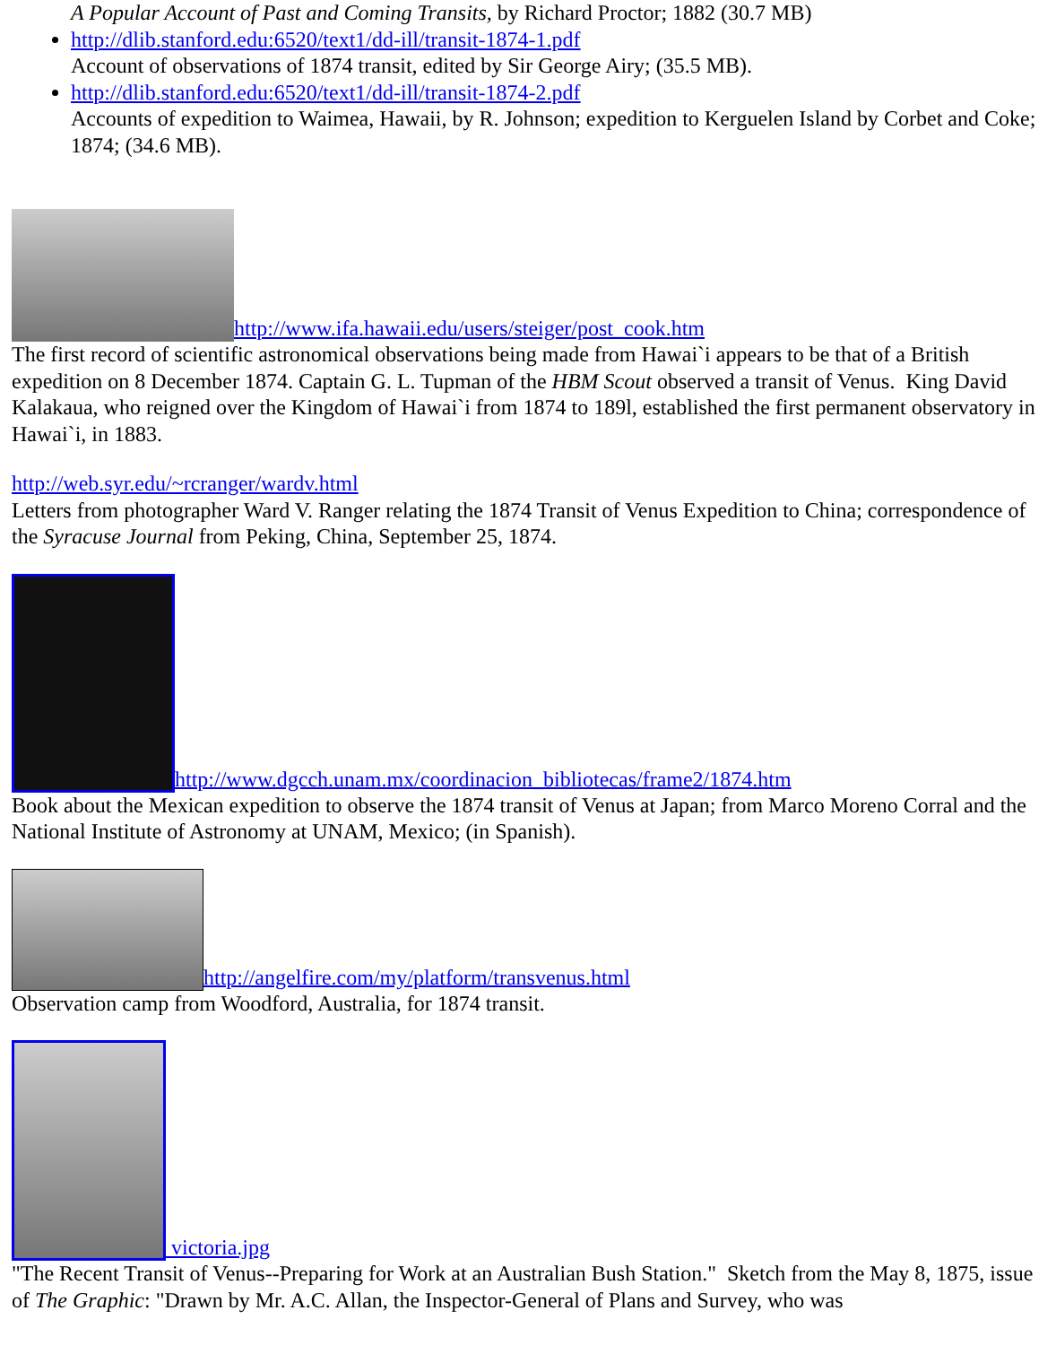A Popular Account of Past and Coming Transits, by Richard Proctor; 1882 (30.7 MB)
http://dlib.stanford.edu:6520/text1/dd-ill/transit-1874-1.pdf
Account of observations of 1874 transit, edited by Sir George Airy; (35.5 MB).
http://dlib.stanford.edu:6520/text1/dd-ill/transit-1874-2.pdf
Accounts of expedition to Waimea, Hawaii, by R. Johnson; expedition to Kerguelen Island by Corbet and Coke; 1874; (34.6 MB).
http://www.ifa.hawaii.edu/users/steiger/post_cook.htm
The first record of scientific astronomical observations being made from Hawai`i appears to be that of a British expedition on 8 December 1874. Captain G. L. Tupman of the HBM Scout observed a transit of Venus. King David Kalakaua, who reigned over the Kingdom of Hawai`i from 1874 to 189l, established the first permanent observatory in Hawai`i, in 1883.
http://web.syr.edu/~rcranger/wardv.html
Letters from photographer Ward V. Ranger relating the 1874 Transit of Venus Expedition to China; correspondence of the Syracuse Journal from Peking, China, September 25, 1874.
http://www.dgcch.unam.mx/coordinacion_bibliotecas/frame2/1874.htm
Book about the Mexican expedition to observe the 1874 transit of Venus at Japan; from Marco Moreno Corral and the National Institute of Astronomy at UNAM, Mexico; (in Spanish).
http://angelfire.com/my/platform/transvenus.html
Observation camp from Woodford, Australia, for 1874 transit.
victoria.jpg
"The Recent Transit of Venus--Preparing for Work at an Australian Bush Station." Sketch from the May 8, 1875, issue of The Graphic: "Drawn by Mr. A.C. Allan, the Inspector-General of Plans and Survey, who was